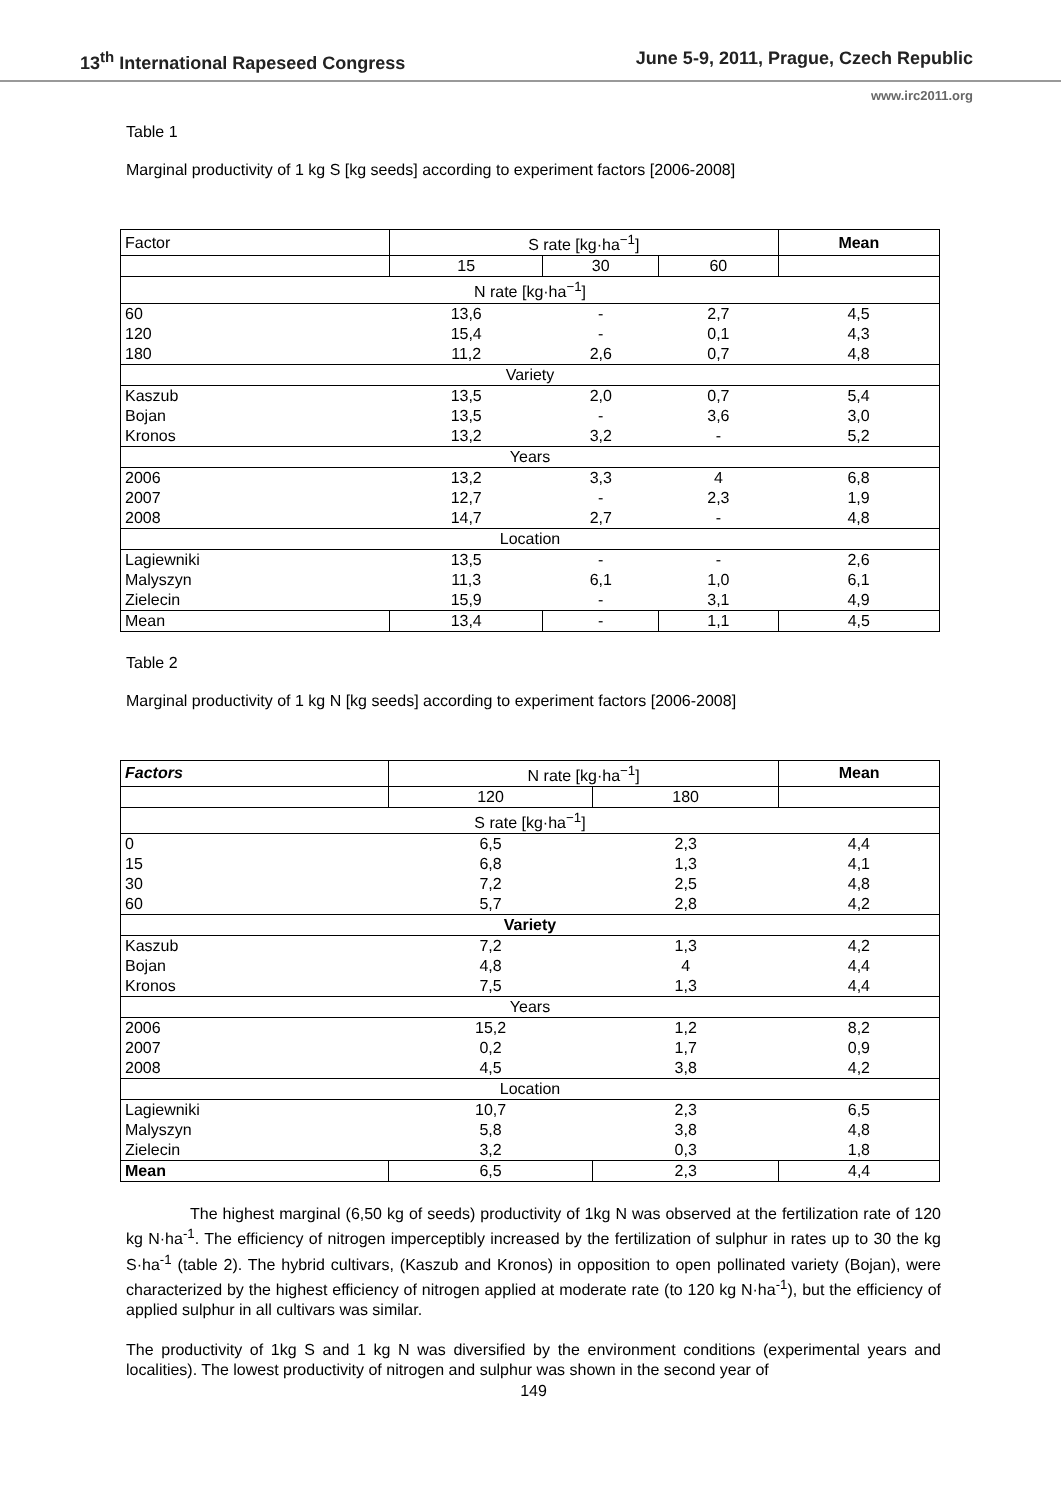13<sup>th</sup> International Rapeseed Congress June 5-9, 2011, Prague, Czech Republic
www.irc2011.org
Table 1
Marginal productivity of 1 kg S [kg seeds] according to experiment factors [2006-2008]
| Factor | S rate [kg·ha<sup>−1</sup>] | | | Mean |
| | 15 | 30 | 60 | |
| N rate [kg·ha<sup>−1</sup>] | | | | |
| 60 | 13,6 | - | 2,7 | 4,5 |
| 120 | 15,4 | - | 0,1 | 4,3 |
| 180 | 11,2 | 2,6 | 0,7 | 4,8 |
| Variety | | | | |
| Kaszub | 13,5 | 2,0 | 0,7 | 5,4 |
| Bojan | 13,5 | - | 3,6 | 3,0 |
| Kronos | 13,2 | 3,2 | - | 5,2 |
| Years | | | | |
| 2006 | 13,2 | 3,3 | 4 | 6,8 |
| 2007 | 12,7 | - | 2,3 | 1,9 |
| 2008 | 14,7 | 2,7 | - | 4,8 |
| Location | | | | |
| Lagiewniki | 13,5 | - | - | 2,6 |
| Malyszyn | 11,3 | 6,1 | 1,0 | 6,1 |
| Zielecin | 15,9 | - | 3,1 | 4,9 |
| Mean | 13,4 | - | 1,1 | 4,5 |
Table 2
Marginal productivity of 1 kg N [kg seeds] according to experiment factors [2006-2008]
| Factors | N rate [kg·ha<sup>−1</sup>] | | Mean |
| | 120 | 180 | |
| S rate [kg·ha<sup>−1</sup>] | | | |
| 0 | 6,5 | 2,3 | 4,4 |
| 15 | 6,8 | 1,3 | 4,1 |
| 30 | 7,2 | 2,5 | 4,8 |
| 60 | 5,7 | 2,8 | 4,2 |
| Variety | | | |
| Kaszub | 7,2 | 1,3 | 4,2 |
| Bojan | 4,8 | 4 | 4,4 |
| Kronos | 7,5 | 1,3 | 4,4 |
| Years | | | |
| 2006 | 15,2 | 1,2 | 8,2 |
| 2007 | 0,2 | 1,7 | 0,9 |
| 2008 | 4,5 | 3,8 | 4,2 |
| Location | | | |
| Lagiewniki | 10,7 | 2,3 | 6,5 |
| Malyszyn | 5,8 | 3,8 | 4,8 |
| Zielecin | 3,2 | 0,3 | 1,8 |
| Mean | 6,5 | 2,3 | 4,4 |
The highest marginal (6,50 kg of seeds) productivity of 1kg N was observed at the fertilization rate of 120 kg N·ha<sup>-1</sup>. The efficiency of nitrogen imperceptibly increased by the fertilization of sulphur in rates up to 30 the kg S·ha<sup>-1</sup> (table 2). The hybrid cultivars, (Kaszub and Kronos) in opposition to open pollinated variety (Bojan), were characterized by the highest efficiency of nitrogen applied at moderate rate (to 120 kg N·ha<sup>-1</sup>), but the efficiency of applied sulphur in all cultivars was similar.
The productivity of 1kg S and 1 kg N was diversified by the environment conditions (experimental years and localities). The lowest productivity of nitrogen and sulphur was shown in the second year of
149